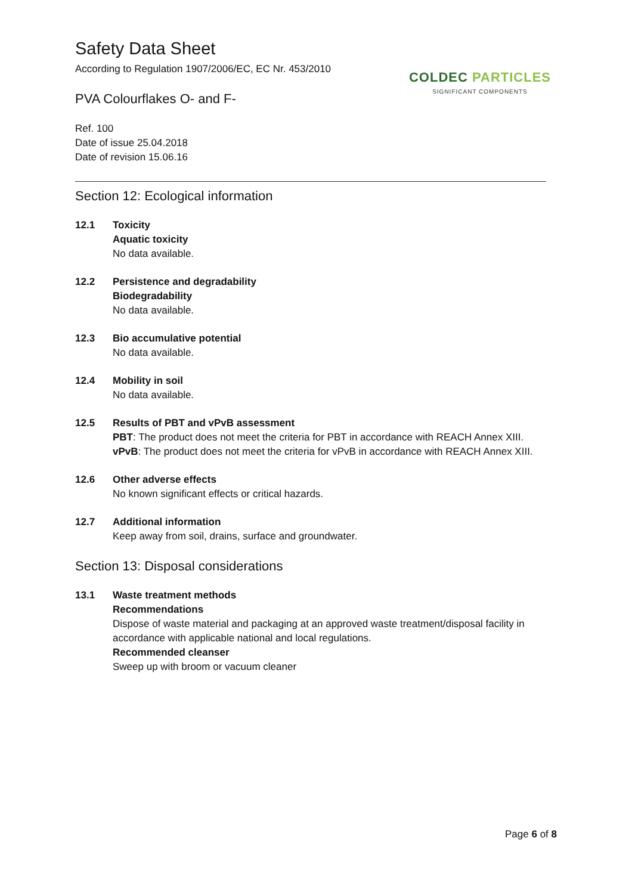Safety Data Sheet
According to Regulation 1907/2006/EC, EC Nr. 453/2010
COLDEC PARTICLES
SIGNIFICANT COMPONENTS
PVA Colourflakes O- and F-
Ref. 100
Date of issue 25.04.2018
Date of revision 15.06.16
Section 12: Ecological information
12.1 Toxicity
Aquatic toxicity
No data available.
12.2 Persistence and degradability
Biodegradability
No data available.
12.3 Bio accumulative potential
No data available.
12.4 Mobility in soil
No data available.
12.5 Results of PBT and vPvB assessment
PBT: The product does not meet the criteria for PBT in accordance with REACH Annex XIII.
vPvB: The product does not meet the criteria for vPvB in accordance with REACH Annex XIII.
12.6 Other adverse effects
No known significant effects or critical hazards.
12.7 Additional information
Keep away from soil, drains, surface and groundwater.
Section 13: Disposal considerations
13.1 Waste treatment methods
Recommendations
Dispose of waste material and packaging at an approved waste treatment/disposal facility in accordance with applicable national and local regulations.
Recommended cleanser
Sweep up with broom or vacuum cleaner
Page 6 of 8